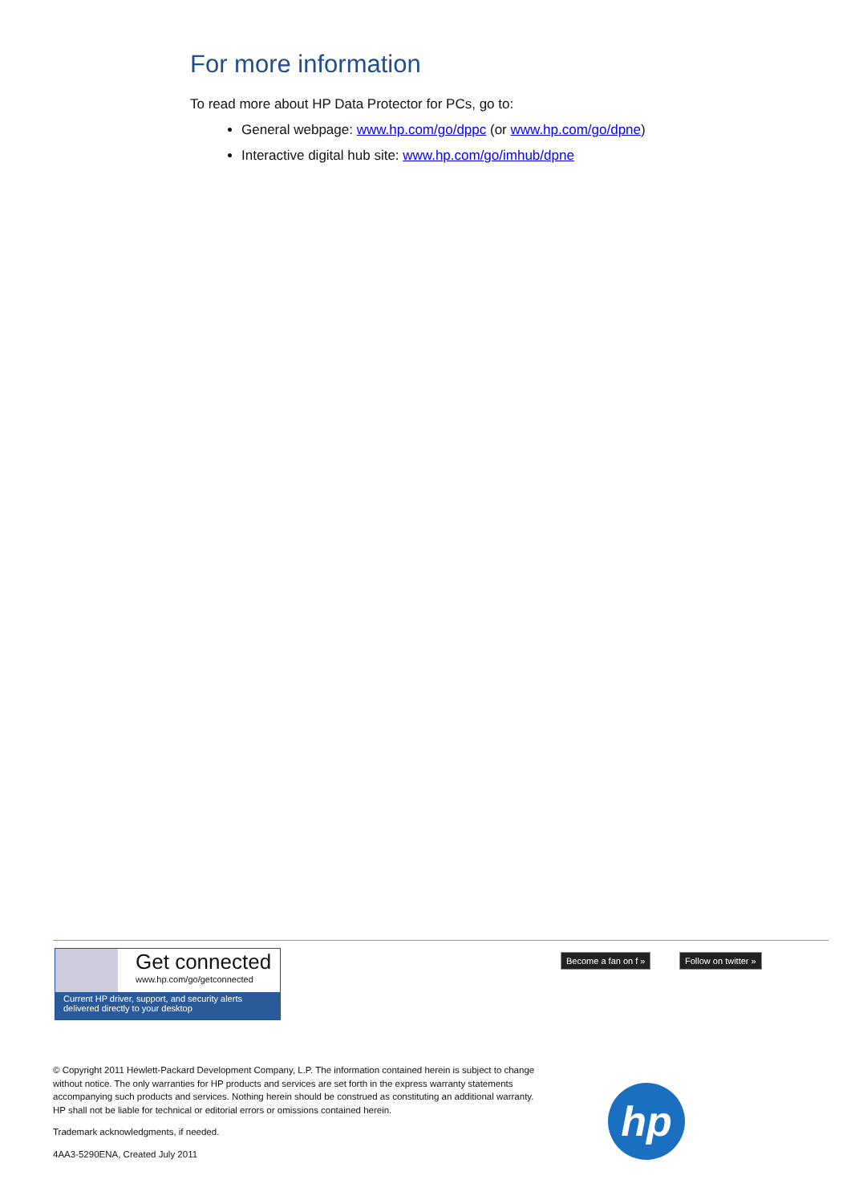For more information
To read more about HP Data Protector for PCs, go to:
General webpage: www.hp.com/go/dppc (or www.hp.com/go/dpne)
Interactive digital hub site: www.hp.com/go/imhub/dpne
Get connected
www.hp.com/go/getconnected
Current HP driver, support, and security alerts
delivered directly to your desktop
Become a fan on f » Follow on twitter »
© Copyright 2011 Hewlett-Packard Development Company, L.P. The information contained herein is subject to change without notice. The only warranties for HP products and services are set forth in the express warranty statements accompanying such products and services. Nothing herein should be construed as constituting an additional warranty. HP shall not be liable for technical or editorial errors or omissions contained herein.
Trademark acknowledgments, if needed.
4AA3-5290ENA, Created July 2011
hp